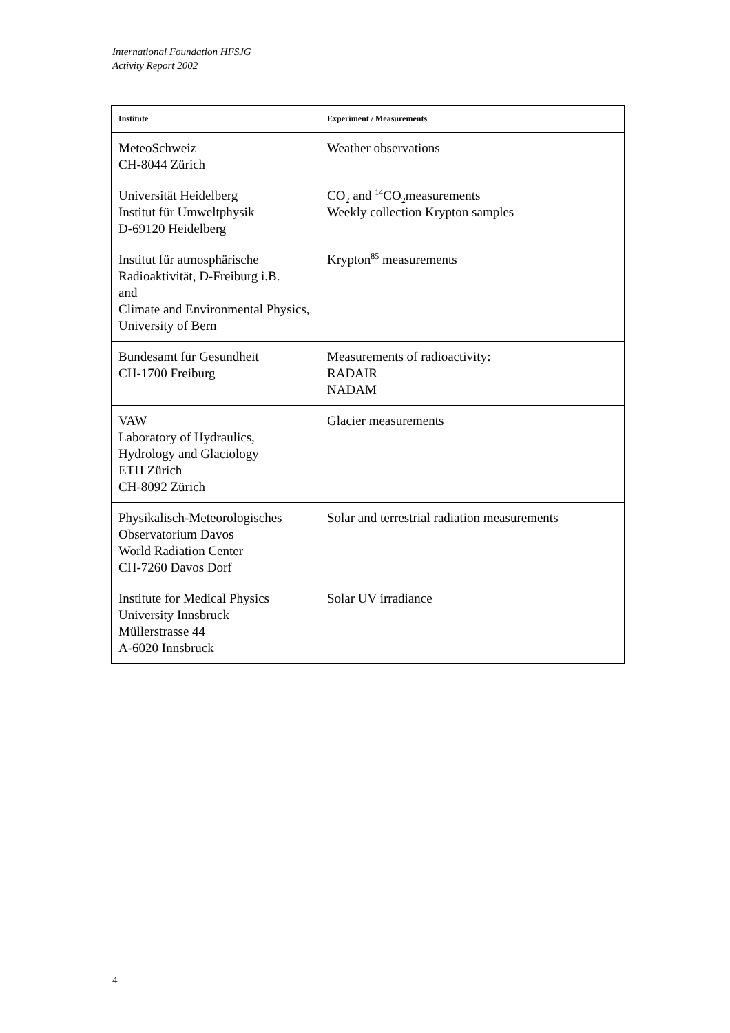International Foundation HFSJG
Activity Report 2002
| Institute | Experiment / Measurements |
| --- | --- |
| MeteoSchweiz CH-8044 Zürich | Weather observations |
| Universität Heidelberg Institut für Umweltphysik D-69120 Heidelberg | CO<sub>2</sub> and <sup>14</sup>CO<sub>2</sub>measurements Weekly collection Krypton samples |
| Institut für atmosphärische Radioaktivität, D-Freiburg i.B. and Climate and Environmental Physics, University of Bern | Krypton<sup>85</sup> measurements |
| Bundesamt für Gesundheit CH-1700 Freiburg | Measurements of radioactivity: RADAIR NADAM |
| VAW Laboratory of Hydraulics, Hydrology and Glaciology ETH Zürich CH-8092 Zürich | Glacier measurements |
| Physikalisch-Meteorologisches Observatorium Davos World Radiation Center CH-7260 Davos Dorf | Solar and terrestrial radiation measurements |
| Institute for Medical Physics University Innsbruck Müllerstrasse 44 A-6020 Innsbruck | Solar UV irradiance |
4